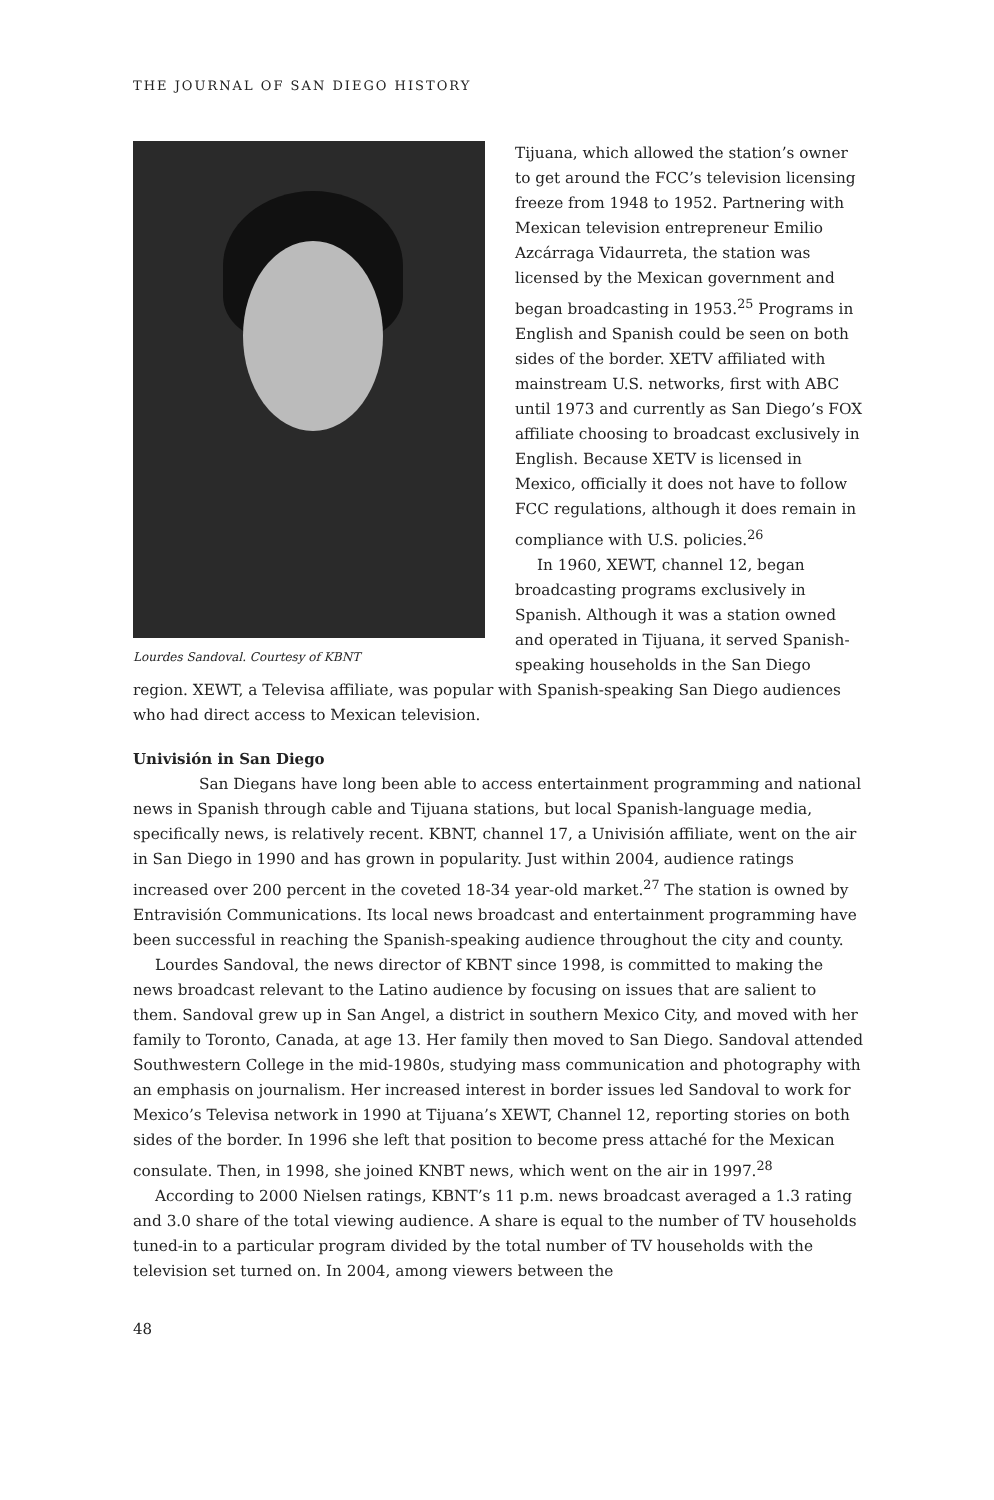THE JOURNAL OF SAN DIEGO HISTORY
Lourdes Sandoval. Courtesy of KBNT
Tijuana, which allowed the station’s owner to get around the FCC’s television licensing freeze from 1948 to 1952. Partnering with Mexican television entrepreneur Emilio Azcárraga Vidaurreta, the station was licensed by the Mexican government and began broadcasting in 1953.<sup>25</sup> Programs in English and Spanish could be seen on both sides of the border. XETV affiliated with mainstream U.S. networks, first with ABC until 1973 and currently as San Diego’s FOX affiliate choosing to broadcast exclusively in English. Because XETV is licensed in Mexico, officially it does not have to follow FCC regulations, although it does remain in compliance with U.S. policies.<sup>26</sup>
In 1960, XEWT, channel 12, began broadcasting programs exclusively in Spanish. Although it was a station owned and operated in Tijuana, it served Spanish-speaking households in the San Diego region. XEWT, a Televisa affiliate, was popular with Spanish-speaking San Diego audiences who had direct access to Mexican television.
Univisión in San Diego
San Diegans have long been able to access entertainment programming and national news in Spanish through cable and Tijuana stations, but local Spanish-language media, specifically news, is relatively recent. KBNT, channel 17, a Univisión affiliate, went on the air in San Diego in 1990 and has grown in popularity. Just within 2004, audience ratings increased over 200 percent in the coveted 18-34 year-old market.<sup>27</sup> The station is owned by Entravisión Communications. Its local news broadcast and entertainment programming have been successful in reaching the Spanish-speaking audience throughout the city and county.
Lourdes Sandoval, the news director of KBNT since 1998, is committed to making the news broadcast relevant to the Latino audience by focusing on issues that are salient to them. Sandoval grew up in San Angel, a district in southern Mexico City, and moved with her family to Toronto, Canada, at age 13. Her family then moved to San Diego. Sandoval attended Southwestern College in the mid-1980s, studying mass communication and photography with an emphasis on journalism. Her increased interest in border issues led Sandoval to work for Mexico’s Televisa network in 1990 at Tijuana’s XEWT, Channel 12, reporting stories on both sides of the border. In 1996 she left that position to become press attaché for the Mexican consulate. Then, in 1998, she joined KNBT news, which went on the air in 1997.<sup>28</sup>
According to 2000 Nielsen ratings, KBNT’s 11 p.m. news broadcast averaged a 1.3 rating and 3.0 share of the total viewing audience. A share is equal to the number of TV households tuned-in to a particular program divided by the total number of TV households with the television set turned on. In 2004, among viewers between the
48